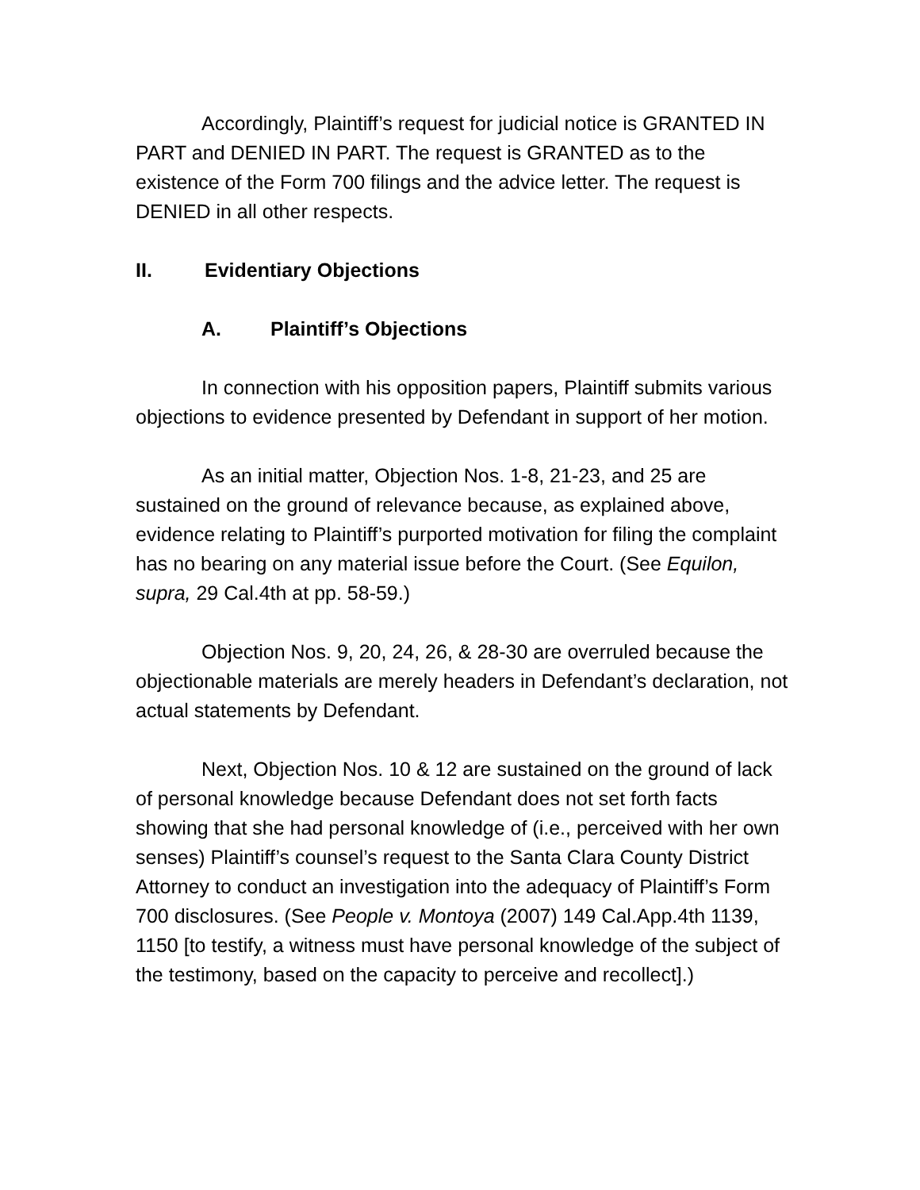Accordingly, Plaintiff’s request for judicial notice is GRANTED IN PART and DENIED IN PART. The request is GRANTED as to the existence of the Form 700 filings and the advice letter. The request is DENIED in all other respects.
II. Evidentiary Objections
A. Plaintiff’s Objections
In connection with his opposition papers, Plaintiff submits various objections to evidence presented by Defendant in support of her motion.
As an initial matter, Objection Nos. 1-8, 21-23, and 25 are sustained on the ground of relevance because, as explained above, evidence relating to Plaintiff’s purported motivation for filing the complaint has no bearing on any material issue before the Court. (See Equilon, supra, 29 Cal.4th at pp. 58-59.)
Objection Nos. 9, 20, 24, 26, & 28-30 are overruled because the objectionable materials are merely headers in Defendant’s declaration, not actual statements by Defendant.
Next, Objection Nos. 10 & 12 are sustained on the ground of lack of personal knowledge because Defendant does not set forth facts showing that she had personal knowledge of (i.e., perceived with her own senses) Plaintiff’s counsel’s request to the Santa Clara County District Attorney to conduct an investigation into the adequacy of Plaintiff’s Form 700 disclosures. (See People v. Montoya (2007) 149 Cal.App.4th 1139, 1150 [to testify, a witness must have personal knowledge of the subject of the testimony, based on the capacity to perceive and recollect].)